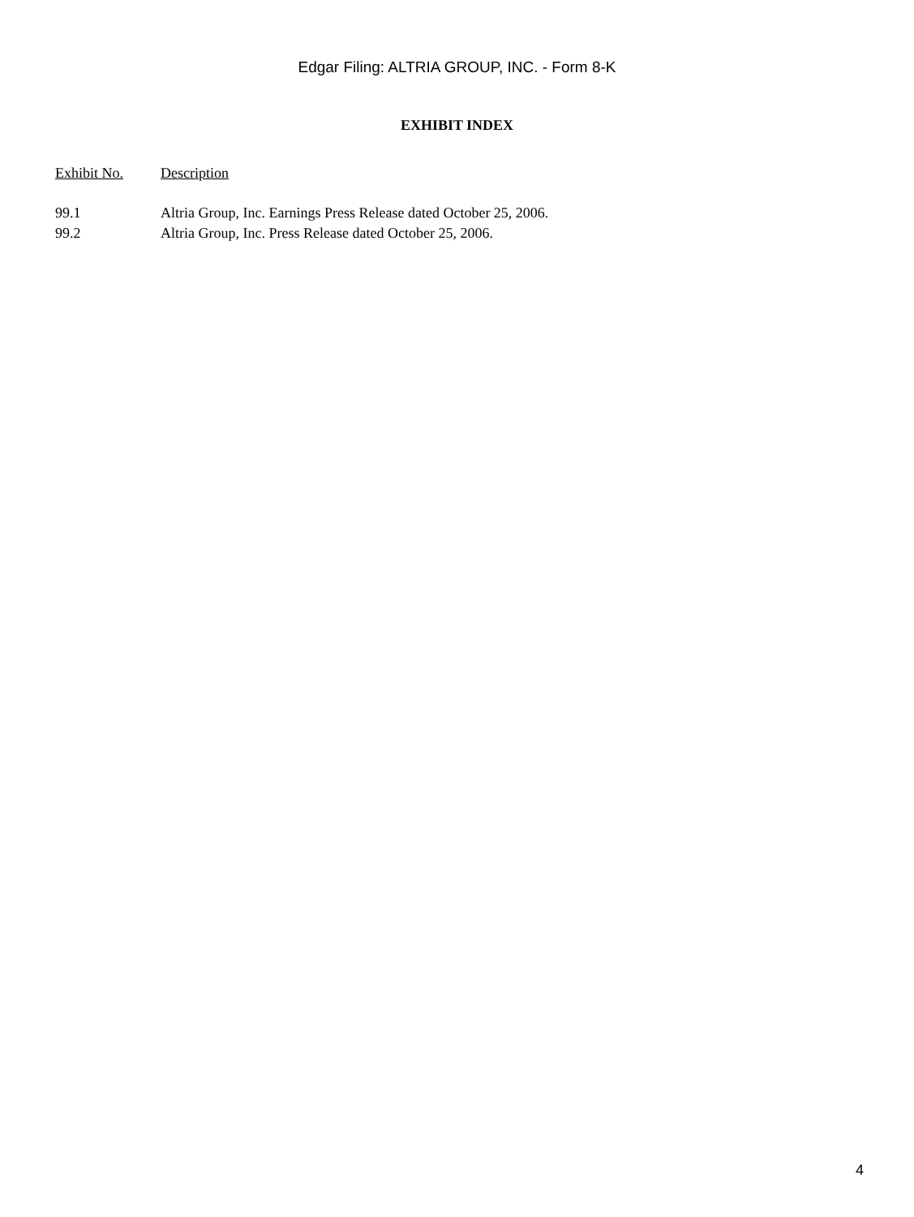Edgar Filing: ALTRIA GROUP, INC. - Form 8-K
EXHIBIT INDEX
| Exhibit No. | Description |
| --- | --- |
| 99.1 | Altria Group, Inc. Earnings Press Release dated October 25, 2006. |
| 99.2 | Altria Group, Inc. Press Release dated October 25, 2006. |
4